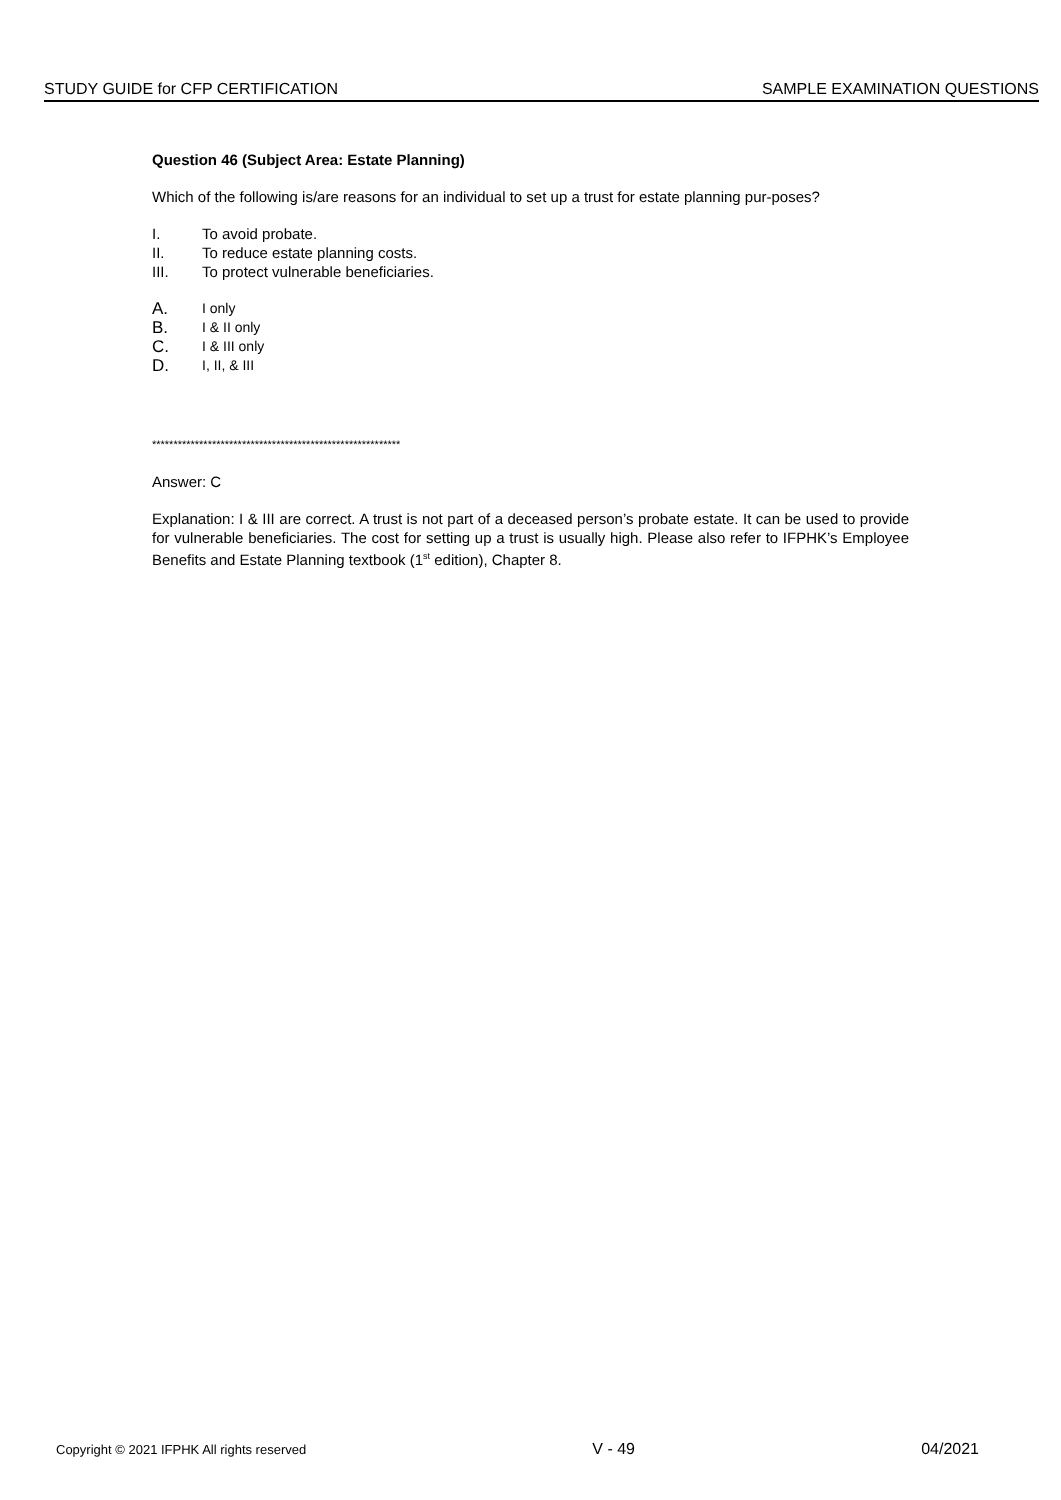STUDY GUIDE for CFP CERTIFICATION SAMPLE EXAMINATION QUESTIONS
Question 46 (Subject Area: Estate Planning)
Which of the following is/are reasons for an individual to set up a trust for estate planning pur-poses?
I. To avoid probate.
II. To reduce estate planning costs.
III. To protect vulnerable beneficiaries.
A. I only
B. I & II only
C. I & III only
D. I, II, & III
**********************************************************
Answer: C
Explanation: I & III are correct. A trust is not part of a deceased person’s probate estate. It can be used to provide for vulnerable beneficiaries. The cost for setting up a trust is usually high. Please also refer to IFPHK’s Employee Benefits and Estate Planning textbook (1<sup>st</sup> edition), Chapter 8.
Copyright © 2021 IFPHK All rights reserved V - 49 04/2021